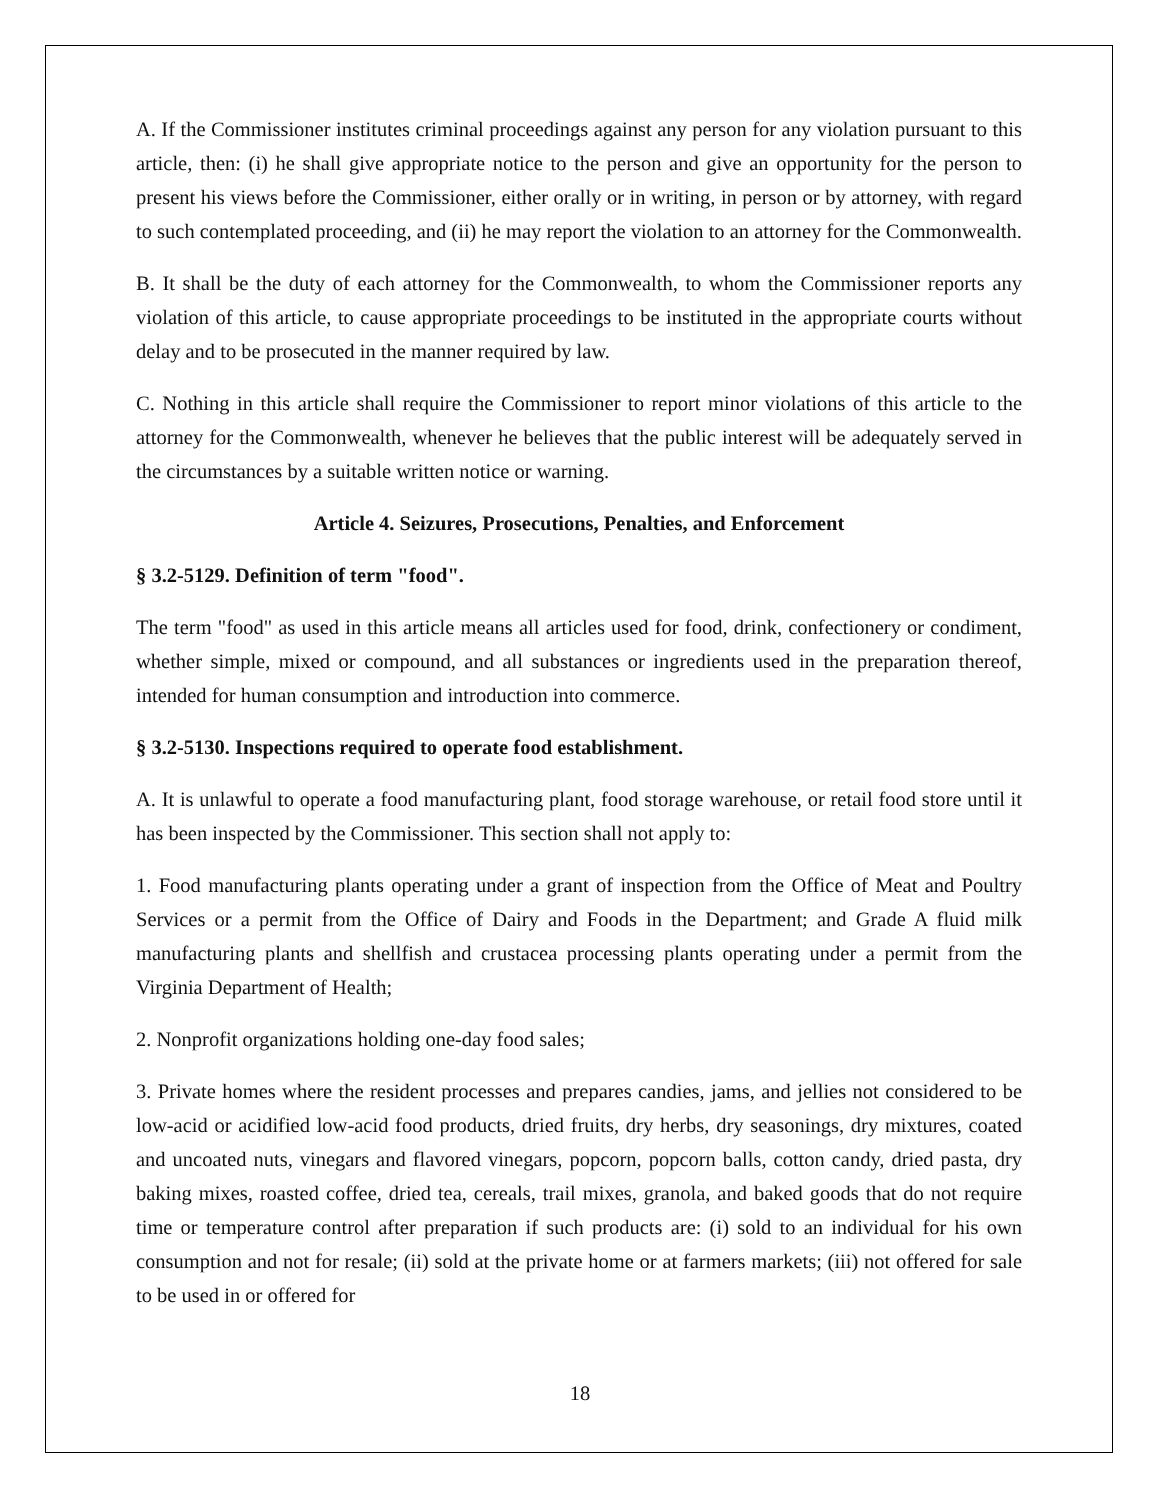A. If the Commissioner institutes criminal proceedings against any person for any violation pursuant to this article, then: (i) he shall give appropriate notice to the person and give an opportunity for the person to present his views before the Commissioner, either orally or in writing, in person or by attorney, with regard to such contemplated proceeding, and (ii) he may report the violation to an attorney for the Commonwealth.
B. It shall be the duty of each attorney for the Commonwealth, to whom the Commissioner reports any violation of this article, to cause appropriate proceedings to be instituted in the appropriate courts without delay and to be prosecuted in the manner required by law.
C. Nothing in this article shall require the Commissioner to report minor violations of this article to the attorney for the Commonwealth, whenever he believes that the public interest will be adequately served in the circumstances by a suitable written notice or warning.
Article 4. Seizures, Prosecutions, Penalties, and Enforcement
§ 3.2-5129. Definition of term "food".
The term "food" as used in this article means all articles used for food, drink, confectionery or condiment, whether simple, mixed or compound, and all substances or ingredients used in the preparation thereof, intended for human consumption and introduction into commerce.
§ 3.2-5130. Inspections required to operate food establishment.
A. It is unlawful to operate a food manufacturing plant, food storage warehouse, or retail food store until it has been inspected by the Commissioner. This section shall not apply to:
1. Food manufacturing plants operating under a grant of inspection from the Office of Meat and Poultry Services or a permit from the Office of Dairy and Foods in the Department; and Grade A fluid milk manufacturing plants and shellfish and crustacea processing plants operating under a permit from the Virginia Department of Health;
2. Nonprofit organizations holding one-day food sales;
3. Private homes where the resident processes and prepares candies, jams, and jellies not considered to be low-acid or acidified low-acid food products, dried fruits, dry herbs, dry seasonings, dry mixtures, coated and uncoated nuts, vinegars and flavored vinegars, popcorn, popcorn balls, cotton candy, dried pasta, dry baking mixes, roasted coffee, dried tea, cereals, trail mixes, granola, and baked goods that do not require time or temperature control after preparation if such products are: (i) sold to an individual for his own consumption and not for resale; (ii) sold at the private home or at farmers markets; (iii) not offered for sale to be used in or offered for
18